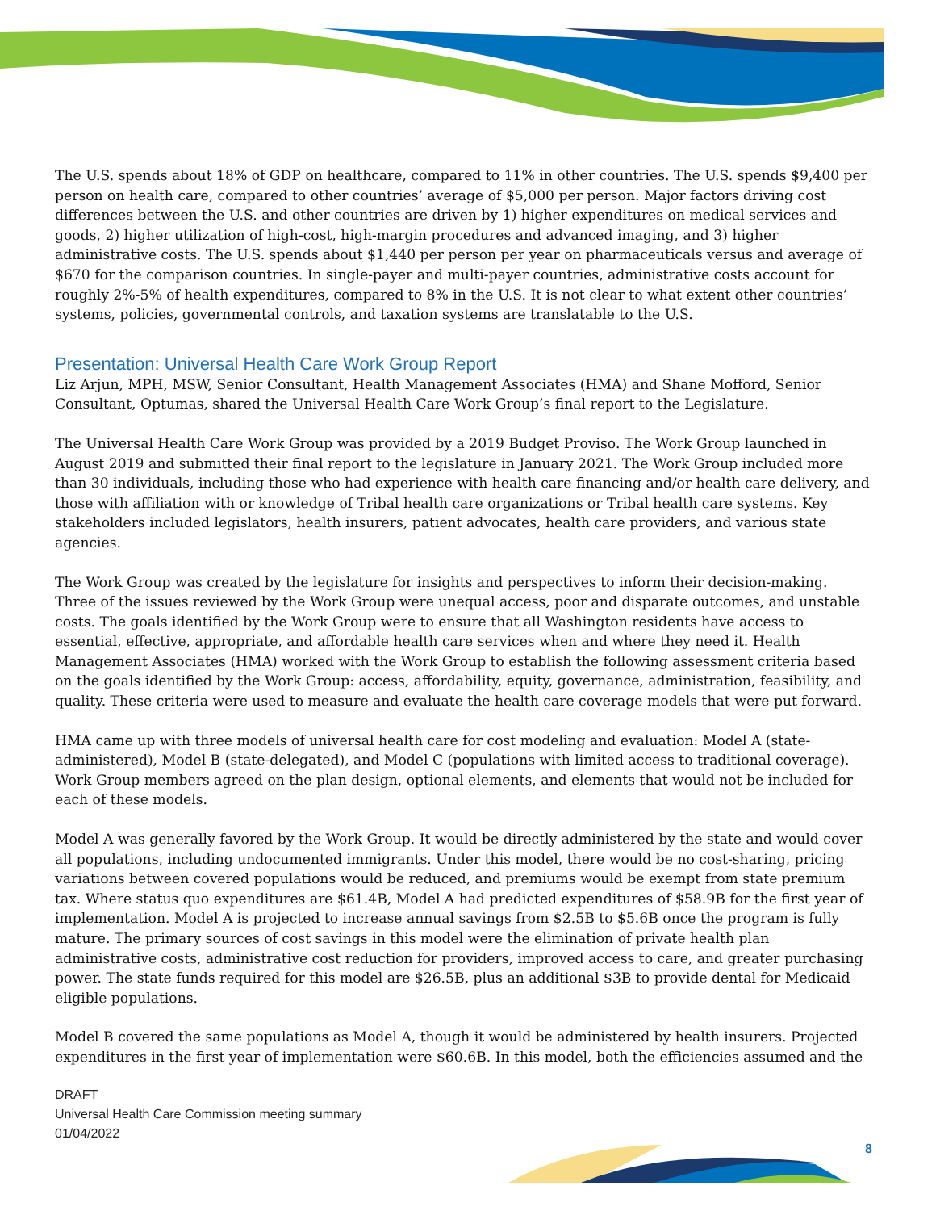The U.S. spends about 18% of GDP on healthcare, compared to 11% in other countries. The U.S. spends $9,400 per person on health care, compared to other countries’ average of $5,000 per person. Major factors driving cost differences between the U.S. and other countries are driven by 1) higher expenditures on medical services and goods, 2) higher utilization of high-cost, high-margin procedures and advanced imaging, and 3) higher administrative costs. The U.S. spends about $1,440 per person per year on pharmaceuticals versus and average of $670 for the comparison countries. In single-payer and multi-payer countries, administrative costs account for roughly 2%-5% of health expenditures, compared to 8% in the U.S. It is not clear to what extent other countries’ systems, policies, governmental controls, and taxation systems are translatable to the U.S.
Presentation: Universal Health Care Work Group Report
Liz Arjun, MPH, MSW, Senior Consultant, Health Management Associates (HMA) and Shane Mofford, Senior Consultant, Optumas, shared the Universal Health Care Work Group’s final report to the Legislature.
The Universal Health Care Work Group was provided by a 2019 Budget Proviso. The Work Group launched in August 2019 and submitted their final report to the legislature in January 2021. The Work Group included more than 30 individuals, including those who had experience with health care financing and/or health care delivery, and those with affiliation with or knowledge of Tribal health care organizations or Tribal health care systems. Key stakeholders included legislators, health insurers, patient advocates, health care providers, and various state agencies.
The Work Group was created by the legislature for insights and perspectives to inform their decision-making. Three of the issues reviewed by the Work Group were unequal access, poor and disparate outcomes, and unstable costs. The goals identified by the Work Group were to ensure that all Washington residents have access to essential, effective, appropriate, and affordable health care services when and where they need it. Health Management Associates (HMA) worked with the Work Group to establish the following assessment criteria based on the goals identified by the Work Group: access, affordability, equity, governance, administration, feasibility, and quality. These criteria were used to measure and evaluate the health care coverage models that were put forward.
HMA came up with three models of universal health care for cost modeling and evaluation: Model A (state-administered), Model B (state-delegated), and Model C (populations with limited access to traditional coverage). Work Group members agreed on the plan design, optional elements, and elements that would not be included for each of these models.
Model A was generally favored by the Work Group. It would be directly administered by the state and would cover all populations, including undocumented immigrants. Under this model, there would be no cost-sharing, pricing variations between covered populations would be reduced, and premiums would be exempt from state premium tax. Where status quo expenditures are $61.4B, Model A had predicted expenditures of $58.9B for the first year of implementation. Model A is projected to increase annual savings from $2.5B to $5.6B once the program is fully mature. The primary sources of cost savings in this model were the elimination of private health plan administrative costs, administrative cost reduction for providers, improved access to care, and greater purchasing power. The state funds required for this model are $26.5B, plus an additional $3B to provide dental for Medicaid eligible populations.
Model B covered the same populations as Model A, though it would be administered by health insurers. Projected expenditures in the first year of implementation were $60.6B. In this model, both the efficiencies assumed and the
DRAFT
Universal Health Care Commission meeting summary
01/04/2022
8